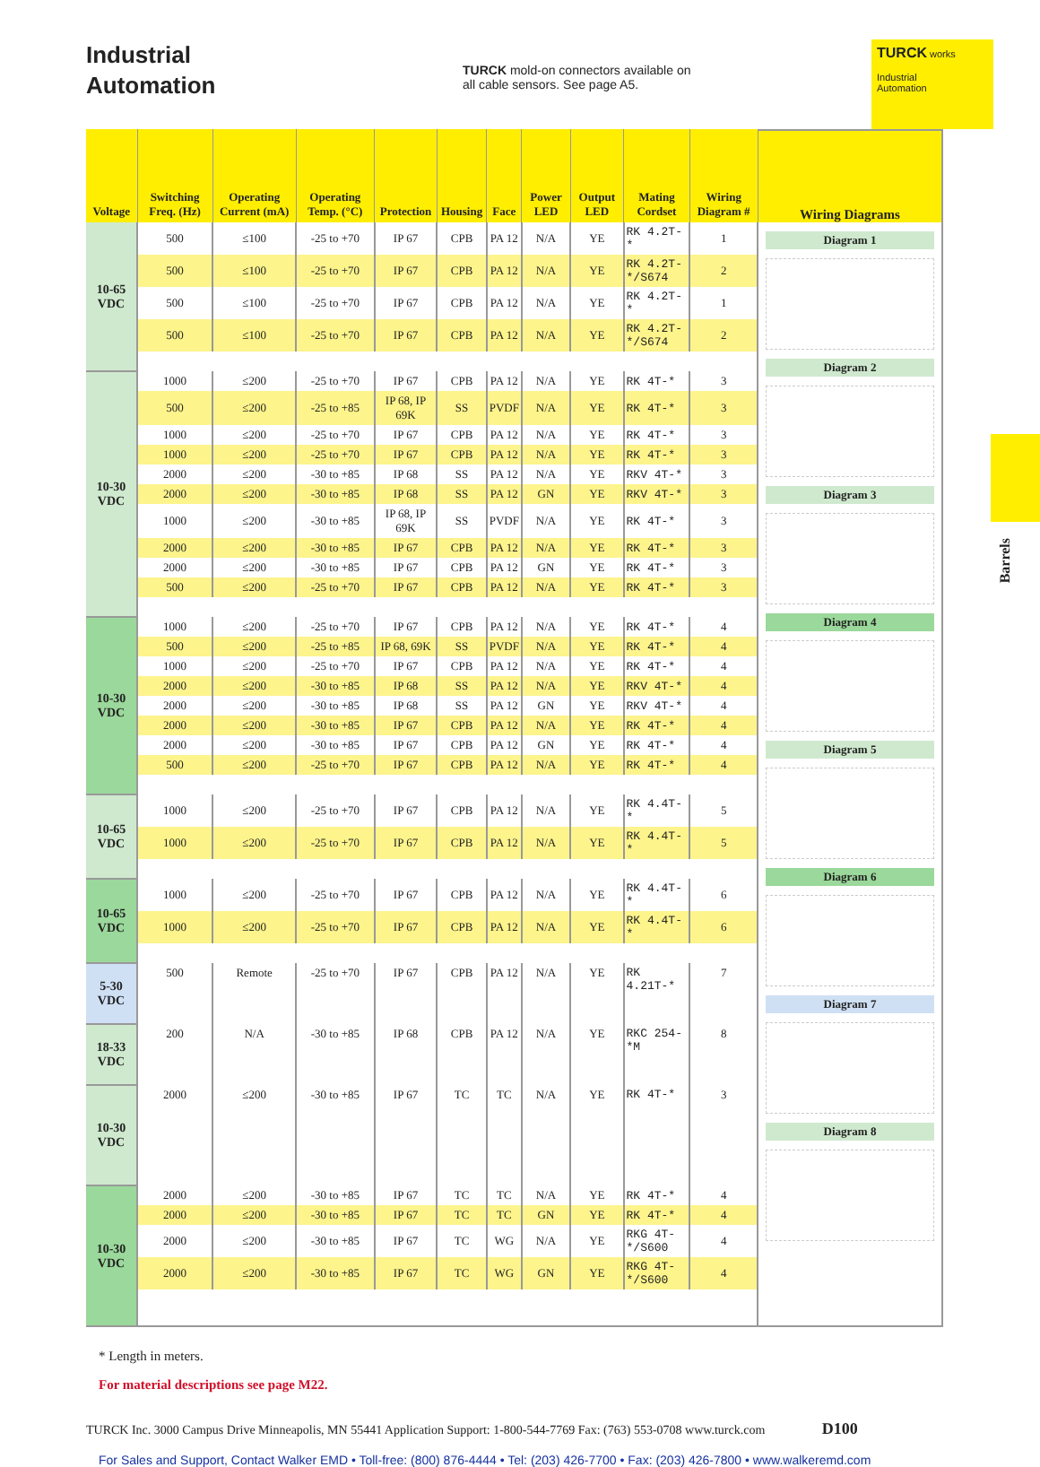Industrial
Automation
TURCK mold-on connectors available on all cable sensors. See page A5.
TURCK works
Industrial
Automation
| Voltage | Switching Freq. (Hz) | Operating Current (mA) | Operating Temp. (°C) | Protection | Housing | Face | Power LED | Output LED | Mating Cordset | Wiring Diagram # |
| --- | --- | --- | --- | --- | --- | --- | --- | --- | --- | --- |
| 10-65 VDC | 500 | ≤100 | -25 to +70 | IP 67 | CPB | PA 12 | N/A | YE | RK 4.2T-* | 1 |
| | 500 | ≤100 | -25 to +70 | IP 67 | CPB | PA 12 | N/A | YE | RK 4.2T-*/S674 | 2 |
| | 500 | ≤100 | -25 to +70 | IP 67 | CPB | PA 12 | N/A | YE | RK 4.2T-* | 1 |
| | 500 | ≤100 | -25 to +70 | IP 67 | CPB | PA 12 | N/A | YE | RK 4.2T-*/S674 | 2 |
| 10-30 VDC | 1000 | ≤200 | -25 to +70 | IP 67 | CPB | PA 12 | N/A | YE | RK 4T-* | 3 |
| | 500 | ≤200 | -25 to +85 | IP 68, IP 69K | SS | PVDF | N/A | YE | RK 4T-* | 3 |
| | 1000 | ≤200 | -25 to +70 | IP 67 | CPB | PA 12 | N/A | YE | RK 4T-* | 3 |
| | 1000 | ≤200 | -25 to +70 | IP 67 | CPB | PA 12 | N/A | YE | RK 4T-* | 3 |
| | 2000 | ≤200 | -30 to +85 | IP 68 | SS | PA 12 | N/A | YE | RKV 4T-* | 3 |
| | 2000 | ≤200 | -30 to +85 | IP 68 | SS | PA 12 | GN | YE | RKV 4T-* | 3 |
| | 1000 | ≤200 | -30 to +85 | IP 68, IP 69K | SS | PVDF | N/A | YE | RK 4T-* | 3 |
| | 2000 | ≤200 | -30 to +85 | IP 67 | CPB | PA 12 | N/A | YE | RK 4T-* | 3 |
| | 2000 | ≤200 | -30 to +85 | IP 67 | CPB | PA 12 | GN | YE | RK 4T-* | 3 |
| | 500 | ≤200 | -25 to +70 | IP 67 | CPB | PA 12 | N/A | YE | RK 4T-* | 3 |
| 10-30 VDC | 1000 | ≤200 | -25 to +70 | IP 67 | CPB | PA 12 | N/A | YE | RK 4T-* | 4 |
| | 500 | ≤200 | -25 to +85 | IP 68, 69K | SS | PVDF | N/A | YE | RK 4T-* | 4 |
| | 1000 | ≤200 | -25 to +70 | IP 67 | CPB | PA 12 | N/A | YE | RK 4T-* | 4 |
| | 2000 | ≤200 | -30 to +85 | IP 68 | SS | PA 12 | N/A | YE | RKV 4T-* | 4 |
| | 2000 | ≤200 | -30 to +85 | IP 68 | SS | PA 12 | GN | YE | RKV 4T-* | 4 |
| | 2000 | ≤200 | -30 to +85 | IP 67 | CPB | PA 12 | N/A | YE | RK 4T-* | 4 |
| | 2000 | ≤200 | -30 to +85 | IP 67 | CPB | PA 12 | GN | YE | RK 4T-* | 4 |
| | 500 | ≤200 | -25 to +70 | IP 67 | CPB | PA 12 | N/A | YE | RK 4T-* | 4 |
| 10-65 VDC | 1000 | ≤200 | -25 to +70 | IP 67 | CPB | PA 12 | N/A | YE | RK 4.4T-* | 5 |
| | 1000 | ≤200 | -25 to +70 | IP 67 | CPB | PA 12 | N/A | YE | RK 4.4T-* | 5 |
| 10-65 VDC | 1000 | ≤200 | -25 to +70 | IP 67 | CPB | PA 12 | N/A | YE | RK 4.4T-* | 6 |
| | 1000 | ≤200 | -25 to +70 | IP 67 | CPB | PA 12 | N/A | YE | RK 4.4T-* | 6 |
| 5-30 VDC | 500 | Remote | -25 to +70 | IP 67 | CPB | PA 12 | N/A | YE | RK 4.21T-* | 7 |
| 18-33 VDC | 200 | N/A | -30 to +85 | IP 68 | CPB | PA 12 | N/A | YE | RKC 254-*M | 8 |
| 10-30 VDC | 2000 | ≤200 | -30 to +85 | IP 67 | TC | TC | N/A | YE | RK 4T-* | 3 |
| 10-30 VDC | 2000 | ≤200 | -30 to +85 | IP 67 | TC | TC | N/A | YE | RK 4T-* | 4 |
| | 2000 | ≤200 | -30 to +85 | IP 67 | TC | TC | GN | YE | RK 4T-* | 4 |
| | 2000 | ≤200 | -30 to +85 | IP 67 | TC | WG | N/A | YE | RKG 4T-*/S600 | 4 |
| | 2000 | ≤200 | -30 to +85 | IP 67 | TC | WG | GN | YE | RKG 4T-*/S600 | 4 |
Wiring Diagrams
Diagram 1
Diagram 2
Diagram 3
Diagram 4
Diagram 5
Diagram 6
Diagram 7
Diagram 8
Barrels
* Length in meters.
For material descriptions see page M22.
TURCK Inc. 3000 Campus Drive Minneapolis, MN 55441 Application Support: 1-800-544-7769 Fax: (763) 553-0708 www.turck.com D100
For Sales and Support, Contact Walker EMD • Toll-free: (800) 876-4444 • Tel: (203) 426-7700 • Fax: (203) 426-7800 • www.walkeremd.com